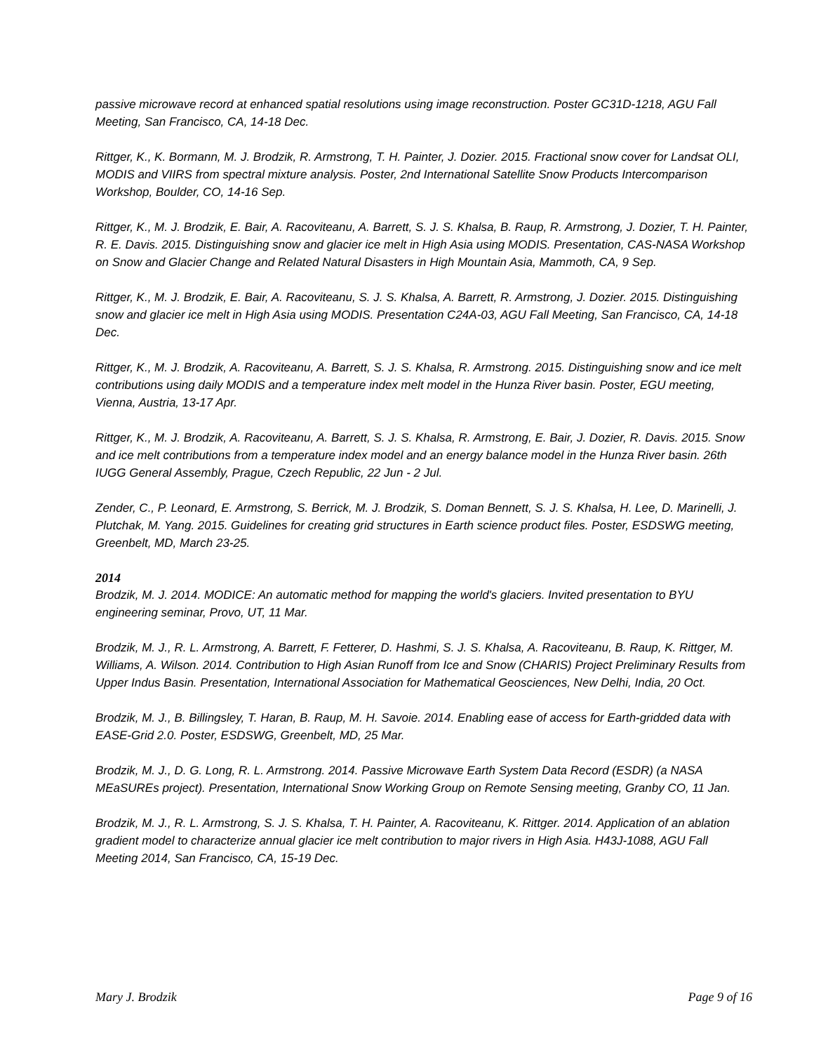passive microwave record at enhanced spatial resolutions using image reconstruction. Poster GC31D-1218, AGU Fall Meeting, San Francisco, CA, 14-18 Dec.
Rittger, K., K. Bormann, M. J. Brodzik, R. Armstrong, T. H. Painter, J. Dozier. 2015. Fractional snow cover for Landsat OLI, MODIS and VIIRS from spectral mixture analysis. Poster, 2nd International Satellite Snow Products Intercomparison Workshop, Boulder, CO, 14-16 Sep.
Rittger, K., M. J. Brodzik, E. Bair, A. Racoviteanu, A. Barrett, S. J. S. Khalsa, B. Raup, R. Armstrong, J. Dozier, T. H. Painter, R. E. Davis. 2015. Distinguishing snow and glacier ice melt in High Asia using MODIS. Presentation, CAS-NASA Workshop on Snow and Glacier Change and Related Natural Disasters in High Mountain Asia, Mammoth, CA, 9 Sep.
Rittger, K., M. J. Brodzik, E. Bair, A. Racoviteanu, S. J. S. Khalsa, A. Barrett, R. Armstrong, J. Dozier. 2015. Distinguishing snow and glacier ice melt in High Asia using MODIS. Presentation C24A-03, AGU Fall Meeting, San Francisco, CA, 14-18 Dec.
Rittger, K., M. J. Brodzik, A. Racoviteanu, A. Barrett, S. J. S. Khalsa, R. Armstrong. 2015. Distinguishing snow and ice melt contributions using daily MODIS and a temperature index melt model in the Hunza River basin. Poster, EGU meeting, Vienna, Austria, 13-17 Apr.
Rittger, K., M. J. Brodzik, A. Racoviteanu, A. Barrett, S. J. S. Khalsa, R. Armstrong, E. Bair, J. Dozier, R. Davis. 2015. Snow and ice melt contributions from a temperature index model and an energy balance model in the Hunza River basin. 26th IUGG General Assembly, Prague, Czech Republic, 22 Jun - 2 Jul.
Zender, C., P. Leonard, E. Armstrong, S. Berrick, M. J. Brodzik, S. Doman Bennett, S. J. S. Khalsa, H. Lee, D. Marinelli, J. Plutchak, M. Yang. 2015. Guidelines for creating grid structures in Earth science product files. Poster, ESDSWG meeting, Greenbelt, MD, March 23-25.
2014
Brodzik, M. J. 2014. MODICE: An automatic method for mapping the world's glaciers. Invited presentation to BYU engineering seminar, Provo, UT, 11 Mar.
Brodzik, M. J., R. L. Armstrong, A. Barrett, F. Fetterer, D. Hashmi, S. J. S. Khalsa, A. Racoviteanu, B. Raup, K. Rittger, M. Williams, A. Wilson. 2014. Contribution to High Asian Runoff from Ice and Snow (CHARIS) Project Preliminary Results from Upper Indus Basin. Presentation, International Association for Mathematical Geosciences, New Delhi, India, 20 Oct.
Brodzik, M. J., B. Billingsley, T. Haran, B. Raup, M. H. Savoie. 2014. Enabling ease of access for Earth-gridded data with EASE-Grid 2.0. Poster, ESDSWG, Greenbelt, MD, 25 Mar.
Brodzik, M. J., D. G. Long, R. L. Armstrong. 2014. Passive Microwave Earth System Data Record (ESDR) (a NASA MEaSUREs project). Presentation, International Snow Working Group on Remote Sensing meeting, Granby CO, 11 Jan.
Brodzik, M. J., R. L. Armstrong, S. J. S. Khalsa, T. H. Painter, A. Racoviteanu, K. Rittger. 2014. Application of an ablation gradient model to characterize annual glacier ice melt contribution to major rivers in High Asia. H43J-1088, AGU Fall Meeting 2014, San Francisco, CA, 15-19 Dec.
Mary J. Brodzik Page 9 of 16